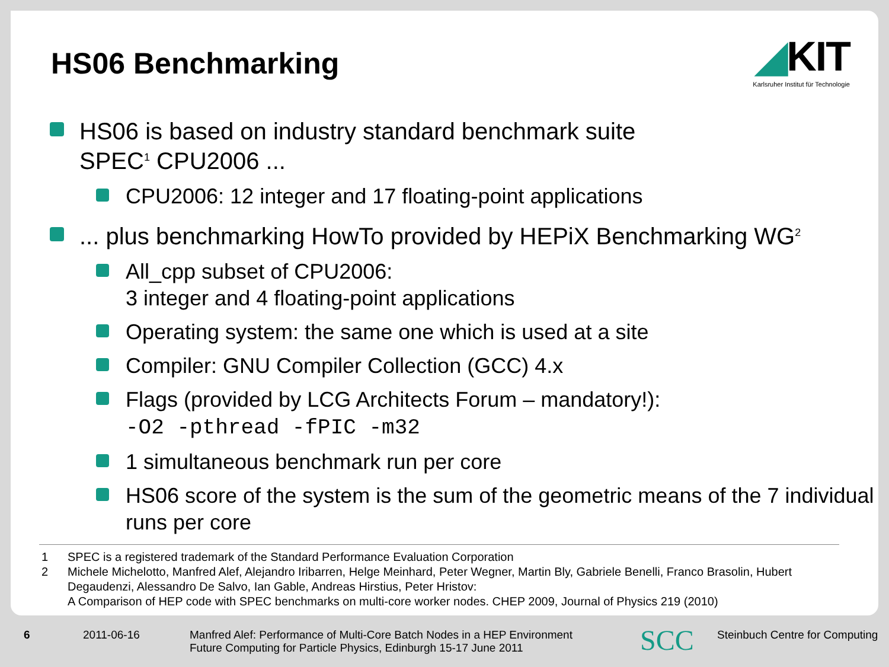HS06 Benchmarking
◢KIT
Karlsruher Institut für Technologie
HS06 is based on industry standard benchmark suite
SPEC<sup>1</sup> CPU2006 ...
CPU2006: 12 integer and 17 floating-point applications
... plus benchmarking HowTo provided by HEPiX Benchmarking WG<sup>2</sup>
All_cpp subset of CPU2006:
3 integer and 4 floating-point applications
Operating system: the same one which is used at a site
Compiler: GNU Compiler Collection (GCC) 4.x
Flags (provided by LCG Architects Forum – mandatory!):
-O2 -pthread -fPIC -m32
1 simultaneous benchmark run per core
HS06 score of the system is the sum of the geometric means of the 7 individual runs per core
1 SPEC is a registered trademark of the Standard Performance Evaluation Corporation
2 Michele Michelotto, Manfred Alef, Alejandro Iribarren, Helge Meinhard, Peter Wegner, Martin Bly, Gabriele Benelli, Franco Brasolin, Hubert Degaudenzi, Alessandro De Salvo, Ian Gable, Andreas Hirstius, Peter Hristov:
A Comparison of HEP code with SPEC benchmarks on multi-core worker nodes. CHEP 2009, Journal of Physics 219 (2010)
6 2011-06-16 Manfred Alef: Performance of Multi-Core Batch Nodes in a HEP Environment
Future Computing for Particle Physics, Edinburgh 15-17 June 2011
SCC
Steinbuch Centre for Computing